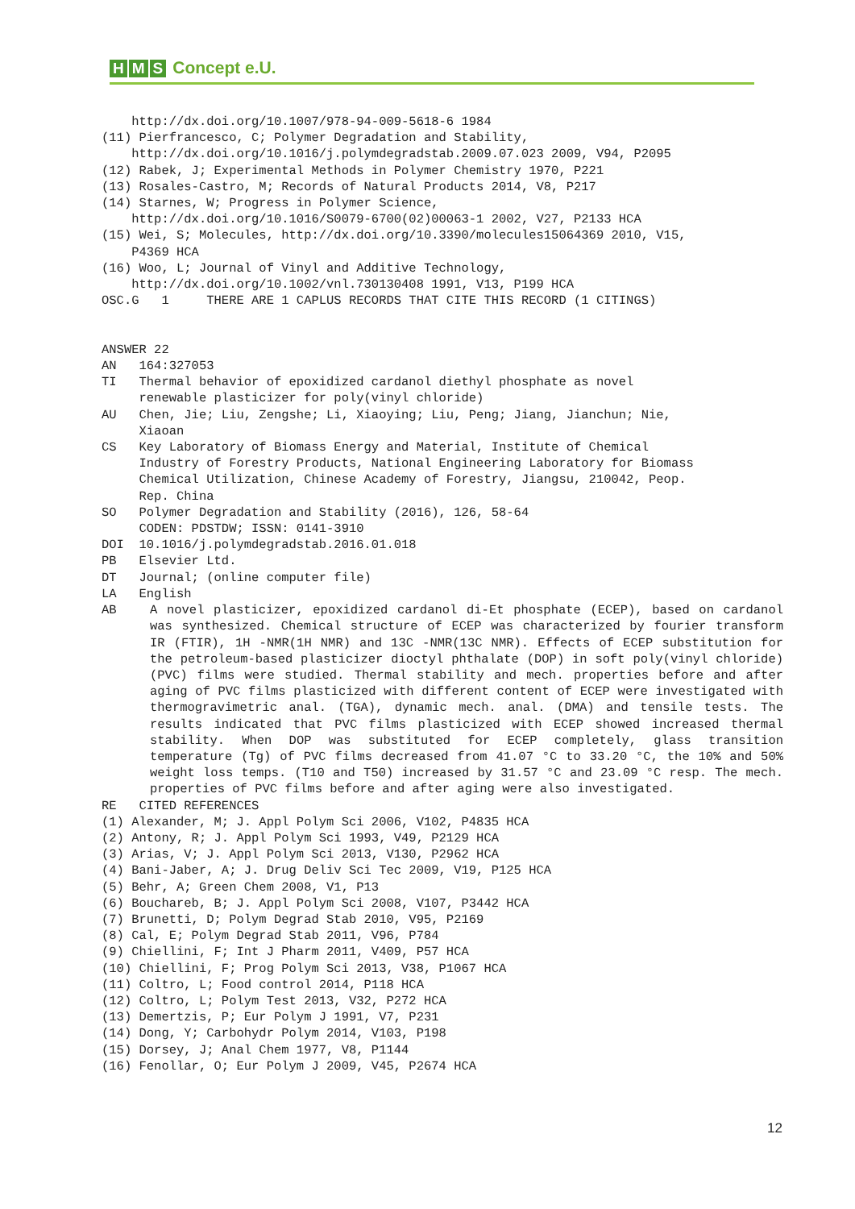H M S Concept e.U.
http://dx.doi.org/10.1007/978-94-009-5618-6 1984 (11) Pierfrancesco, C; Polymer Degradation and Stability, http://dx.doi.org/10.1016/j.polymdegradstab.2009.07.023 2009, V94, P2095 (12) Rabek, J; Experimental Methods in Polymer Chemistry 1970, P221 (13) Rosales-Castro, M; Records of Natural Products 2014, V8, P217 (14) Starnes, W; Progress in Polymer Science, http://dx.doi.org/10.1016/S0079-6700(02)00063-1 2002, V27, P2133 HCA (15) Wei, S; Molecules, http://dx.doi.org/10.3390/molecules15064369 2010, V15, P4369 HCA (16) Woo, L; Journal of Vinyl and Additive Technology, http://dx.doi.org/10.1002/vnl.730130408 1991, V13, P199 HCA OSC.G 1 THERE ARE 1 CAPLUS RECORDS THAT CITE THIS RECORD (1 CITINGS) ANSWER 22 AN 164:327053 TI Thermal behavior of epoxidized cardanol diethyl phosphate as novel renewable plasticizer for poly(vinyl chloride) AU Chen, Jie; Liu, Zengshe; Li, Xiaoying; Liu, Peng; Jiang, Jianchun; Nie, Xiaoan CS Key Laboratory of Biomass Energy and Material, Institute of Chemical Industry of Forestry Products, National Engineering Laboratory for Biomass Chemical Utilization, Chinese Academy of Forestry, Jiangsu, 210042, Peop. Rep. China SO Polymer Degradation and Stability (2016), 126, 58-64 CODEN: PDSTDW; ISSN: 0141-3910 DOI 10.1016/j.polymdegradstab.2016.01.018 PB Elsevier Ltd. DT Journal; (online computer file) LA English AB
A novel plasticizer, epoxidized cardanol di-Et phosphate (ECEP), based on cardanol was synthesized. Chemical structure of ECEP was characterized by fourier transform IR (FTIR), 1H -NMR(1H NMR) and 13C -NMR(13C NMR). Effects of ECEP substitution for the petroleum-based plasticizer dioctyl phthalate (DOP) in soft poly(vinyl chloride) (PVC) films were studied. Thermal stability and mech. properties before and after aging of PVC films plasticized with different content of ECEP were investigated with thermogravimetric anal. (TGA), dynamic mech. anal. (DMA) and tensile tests. The results indicated that PVC films plasticized with ECEP showed increased thermal stability. When DOP was substituted for ECEP completely, glass transition temperature (Tg) of PVC films decreased from 41.07 °C to 33.20 °C, the 10% and 50% weight loss temps. (T10 and T50) increased by 31.57 °C and 23.09 °C resp. The mech. properties of PVC films before and after aging were also investigated.
RE CITED REFERENCES (1) Alexander, M; J. Appl Polym Sci 2006, V102, P4835 HCA (2) Antony, R; J. Appl Polym Sci 1993, V49, P2129 HCA (3) Arias, V; J. Appl Polym Sci 2013, V130, P2962 HCA (4) Bani-Jaber, A; J. Drug Deliv Sci Tec 2009, V19, P125 HCA (5) Behr, A; Green Chem 2008, V1, P13 (6) Bouchareb, B; J. Appl Polym Sci 2008, V107, P3442 HCA (7) Brunetti, D; Polym Degrad Stab 2010, V95, P2169 (8) Cal, E; Polym Degrad Stab 2011, V96, P784 (9) Chiellini, F; Int J Pharm 2011, V409, P57 HCA (10) Chiellini, F; Prog Polym Sci 2013, V38, P1067 HCA (11) Coltro, L; Food control 2014, P118 HCA (12) Coltro, L; Polym Test 2013, V32, P272 HCA (13) Demertzis, P; Eur Polym J 1991, V7, P231 (14) Dong, Y; Carbohydr Polym 2014, V103, P198 (15) Dorsey, J; Anal Chem 1977, V8, P1144 (16) Fenollar, O; Eur Polym J 2009, V45, P2674 HCA
12